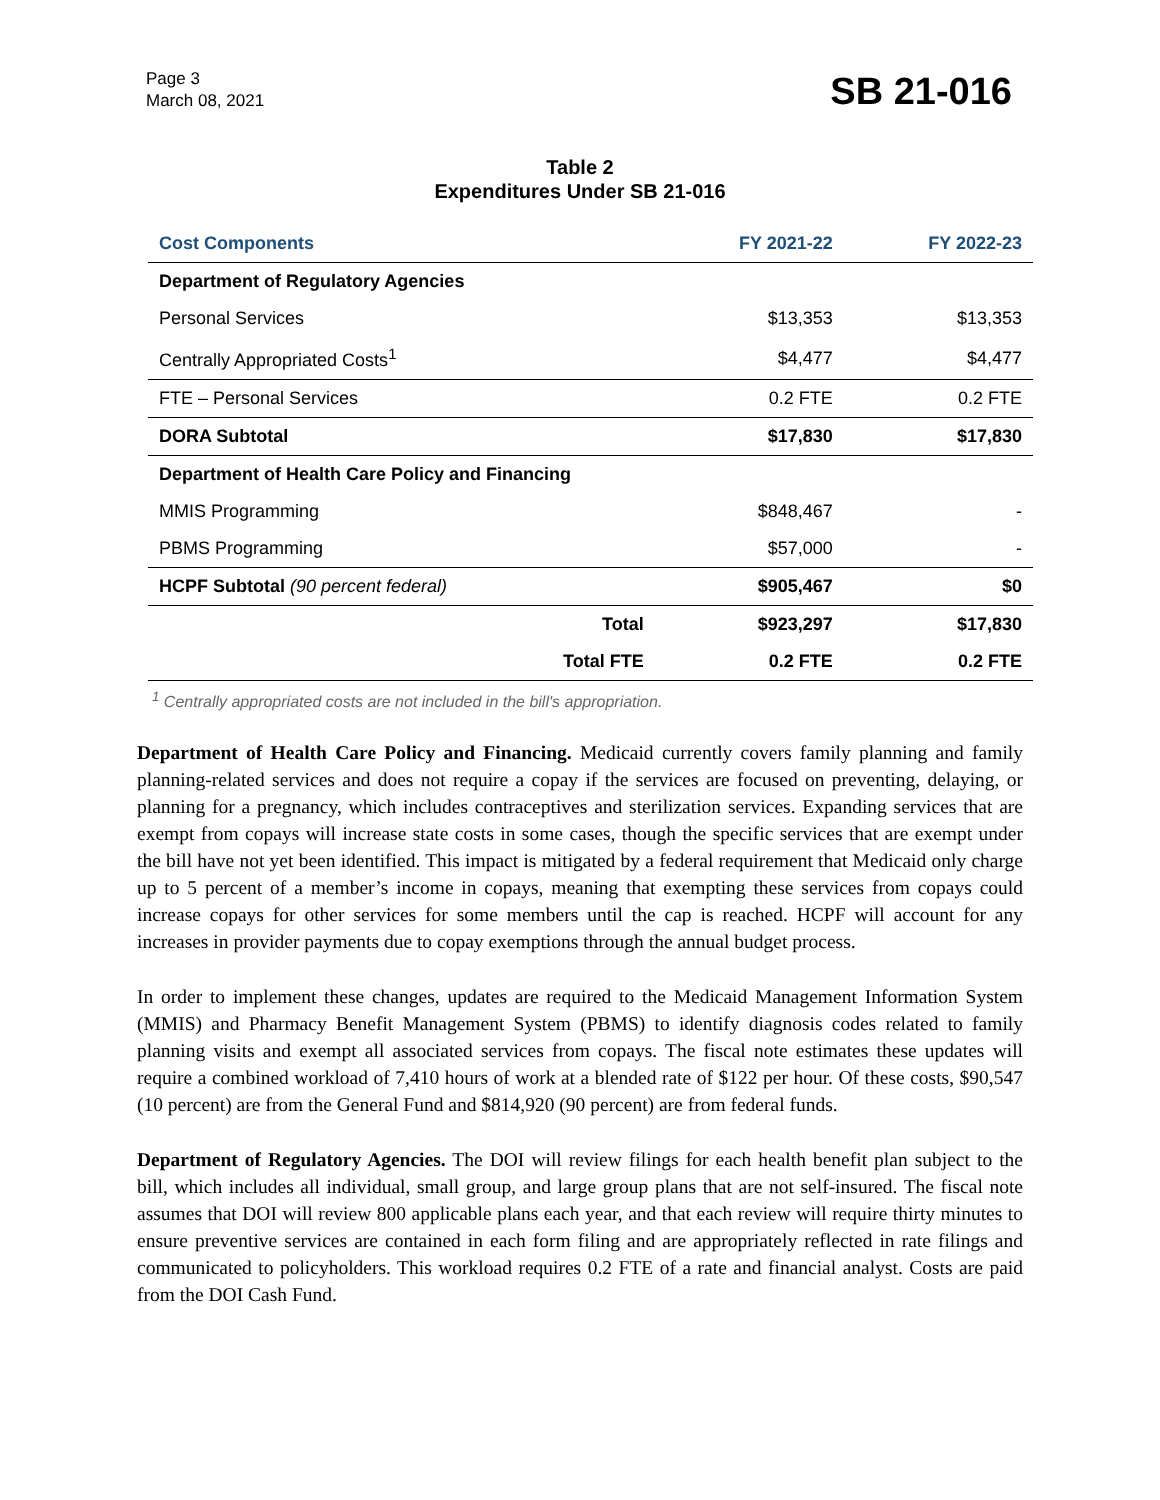Page 3
March 08, 2021
SB 21-016
Table 2
Expenditures Under SB 21-016
| Cost Components | | FY 2021-22 | FY 2022-23 |
| --- | --- | --- | --- |
| Department of Regulatory Agencies | | | |
| Personal Services | | $13,353 | $13,353 |
| Centrally Appropriated Costs<sup>1</sup> | | $4,477 | $4,477 |
| FTE – Personal Services | | 0.2 FTE | 0.2 FTE |
| DORA Subtotal | | $17,830 | $17,830 |
| Department of Health Care Policy and Financing | | | |
| MMIS Programming | | $848,467 | - |
| PBMS Programming | | $57,000 | - |
| HCPF Subtotal (90 percent federal) | | $905,467 | $0 |
| | Total | $923,297 | $17,830 |
| | Total FTE | 0.2 FTE | 0.2 FTE |
<sup>1</sup> Centrally appropriated costs are not included in the bill's appropriation.
Department of Health Care Policy and Financing. Medicaid currently covers family planning and family planning-related services and does not require a copay if the services are focused on preventing, delaying, or planning for a pregnancy, which includes contraceptives and sterilization services. Expanding services that are exempt from copays will increase state costs in some cases, though the specific services that are exempt under the bill have not yet been identified. This impact is mitigated by a federal requirement that Medicaid only charge up to 5 percent of a member’s income in copays, meaning that exempting these services from copays could increase copays for other services for some members until the cap is reached. HCPF will account for any increases in provider payments due to copay exemptions through the annual budget process.
In order to implement these changes, updates are required to the Medicaid Management Information System (MMIS) and Pharmacy Benefit Management System (PBMS) to identify diagnosis codes related to family planning visits and exempt all associated services from copays. The fiscal note estimates these updates will require a combined workload of 7,410 hours of work at a blended rate of $122 per hour. Of these costs, $90,547 (10 percent) are from the General Fund and $814,920 (90 percent) are from federal funds.
Department of Regulatory Agencies. The DOI will review filings for each health benefit plan subject to the bill, which includes all individual, small group, and large group plans that are not self-insured. The fiscal note assumes that DOI will review 800 applicable plans each year, and that each review will require thirty minutes to ensure preventive services are contained in each form filing and are appropriately reflected in rate filings and communicated to policyholders. This workload requires 0.2 FTE of a rate and financial analyst. Costs are paid from the DOI Cash Fund.